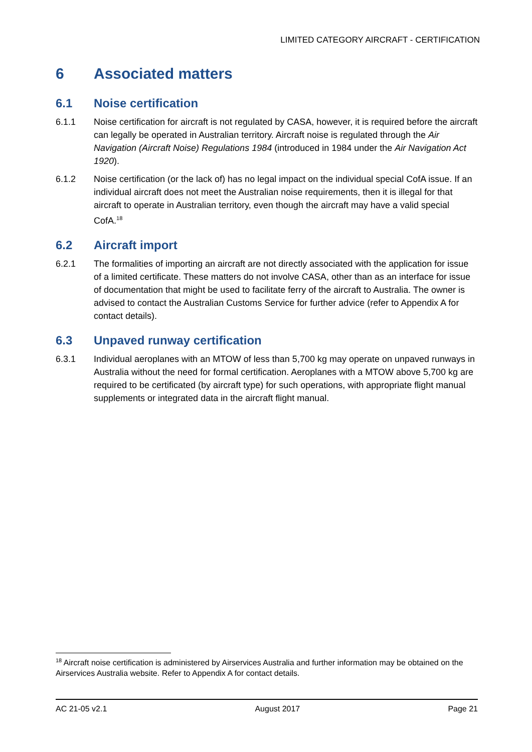LIMITED CATEGORY AIRCRAFT - CERTIFICATION
6 Associated matters
6.1 Noise certification
6.1.1 Noise certification for aircraft is not regulated by CASA, however, it is required before the aircraft can legally be operated in Australian territory. Aircraft noise is regulated through the Air Navigation (Aircraft Noise) Regulations 1984 (introduced in 1984 under the Air Navigation Act 1920).
6.1.2 Noise certification (or the lack of) has no legal impact on the individual special CofA issue. If an individual aircraft does not meet the Australian noise requirements, then it is illegal for that aircraft to operate in Australian territory, even though the aircraft may have a valid special CofA.<sup>18</sup>
6.2 Aircraft import
6.2.1 The formalities of importing an aircraft are not directly associated with the application for issue of a limited certificate. These matters do not involve CASA, other than as an interface for issue of documentation that might be used to facilitate ferry of the aircraft to Australia. The owner is advised to contact the Australian Customs Service for further advice (refer to Appendix A for contact details).
6.3 Unpaved runway certification
6.3.1 Individual aeroplanes with an MTOW of less than 5,700 kg may operate on unpaved runways in Australia without the need for formal certification. Aeroplanes with a MTOW above 5,700 kg are required to be certificated (by aircraft type) for such operations, with appropriate flight manual supplements or integrated data in the aircraft flight manual.
<sup>18</sup> Aircraft noise certification is administered by Airservices Australia and further information may be obtained on the Airservices Australia website. Refer to Appendix A for contact details.
AC 21-05 v2.1 August 2017 Page 21